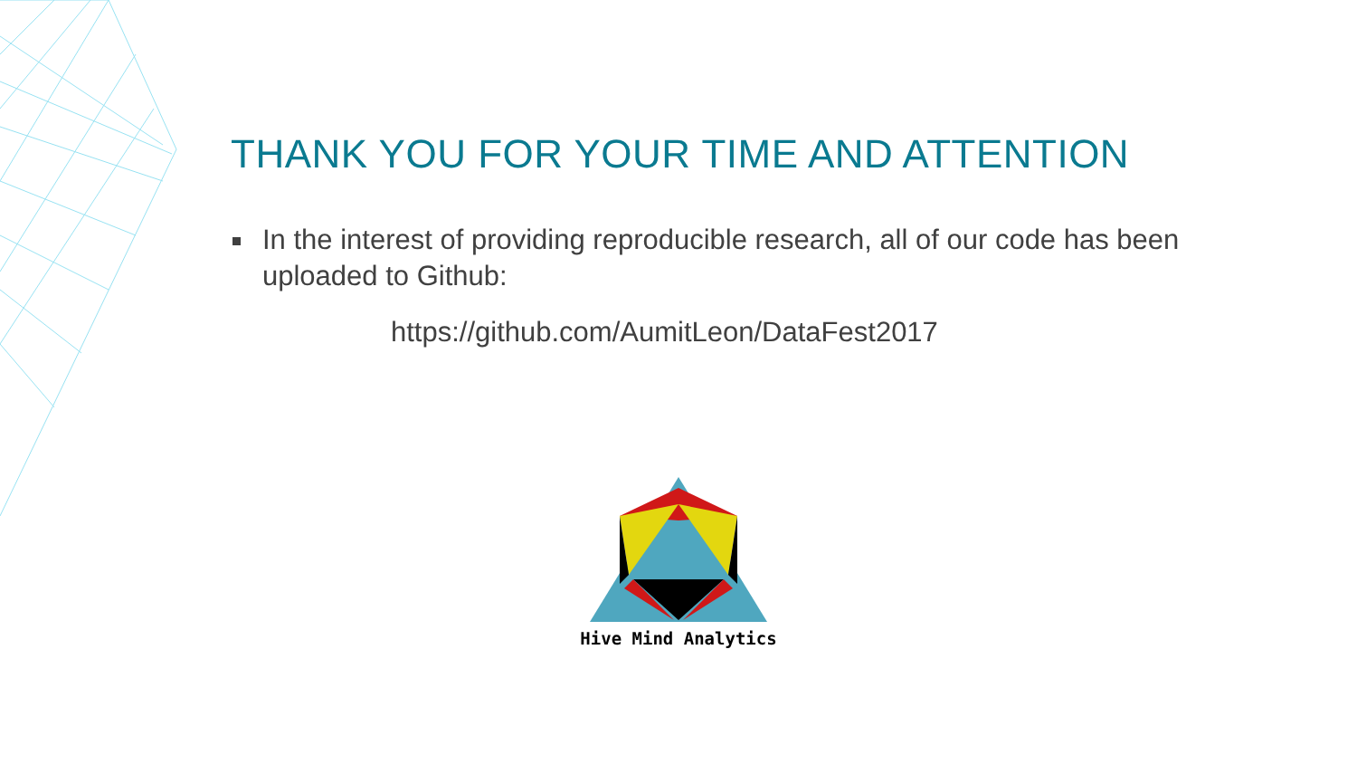THANK YOU FOR YOUR TIME AND ATTENTION
In the interest of providing reproducible research, all of our code has been uploaded to Github:
https://github.com/AumitLeon/DataFest2017
Hive Mind Analytics